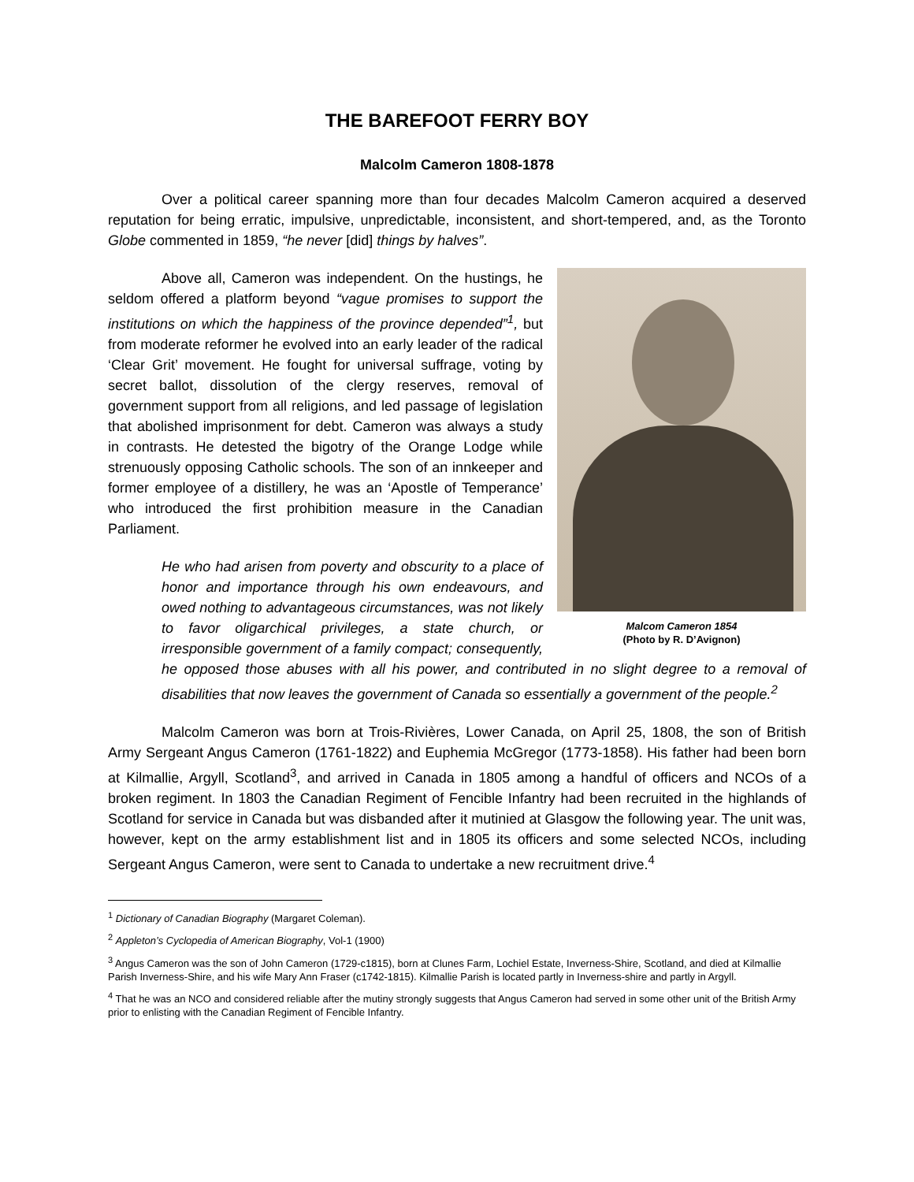THE BAREFOOT FERRY BOY
Malcolm Cameron 1808-1878
Over a political career spanning more than four decades Malcolm Cameron acquired a deserved reputation for being erratic, impulsive, unpredictable, inconsistent, and short-tempered, and, as the Toronto Globe commented in 1859, “he never [did] things by halves”.
Malcom Cameron 1854
(Photo by R. D’Avignon)
Above all, Cameron was independent. On the hustings, he seldom offered a platform beyond “vague promises to support the institutions on which the happiness of the province depended”<sup>1</sup>, but from moderate reformer he evolved into an early leader of the radical ‘Clear Grit’ movement. He fought for universal suffrage, voting by secret ballot, dissolution of the clergy reserves, removal of government support from all religions, and led passage of legislation that abolished imprisonment for debt. Cameron was always a study in contrasts. He detested the bigotry of the Orange Lodge while strenuously opposing Catholic schools. The son of an innkeeper and former employee of a distillery, he was an ‘Apostle of Temperance’ who introduced the first prohibition measure in the Canadian Parliament.
He who had arisen from poverty and obscurity to a place of honor and importance through his own endeavours, and owed nothing to advantageous circumstances, was not likely to favor oligarchical privileges, a state church, or irresponsible government of a family compact; consequently, he opposed those abuses with all his power, and contributed in no slight degree to a removal of disabilities that now leaves the government of Canada so essentially a government of the people.<sup>2</sup>
Malcolm Cameron was born at Trois-Rivières, Lower Canada, on April 25, 1808, the son of British Army Sergeant Angus Cameron (1761-1822) and Euphemia McGregor (1773-1858). His father had been born at Kilmallie, Argyll, Scotland<sup>3</sup>, and arrived in Canada in 1805 among a handful of officers and NCOs of a broken regiment. In 1803 the Canadian Regiment of Fencible Infantry had been recruited in the highlands of Scotland for service in Canada but was disbanded after it mutinied at Glasgow the following year. The unit was, however, kept on the army establishment list and in 1805 its officers and some selected NCOs, including Sergeant Angus Cameron, were sent to Canada to undertake a new recruitment drive.<sup>4</sup>
<sup>1</sup> Dictionary of Canadian Biography (Margaret Coleman).
<sup>2</sup> Appleton’s Cyclopedia of American Biography, Vol-1 (1900)
<sup>3</sup> Angus Cameron was the son of John Cameron (1729-c1815), born at Clunes Farm, Lochiel Estate, Inverness-Shire, Scotland, and died at Kilmallie Parish Inverness-Shire, and his wife Mary Ann Fraser (c1742-1815). Kilmallie Parish is located partly in Inverness-shire and partly in Argyll.
<sup>4</sup> That he was an NCO and considered reliable after the mutiny strongly suggests that Angus Cameron had served in some other unit of the British Army prior to enlisting with the Canadian Regiment of Fencible Infantry.